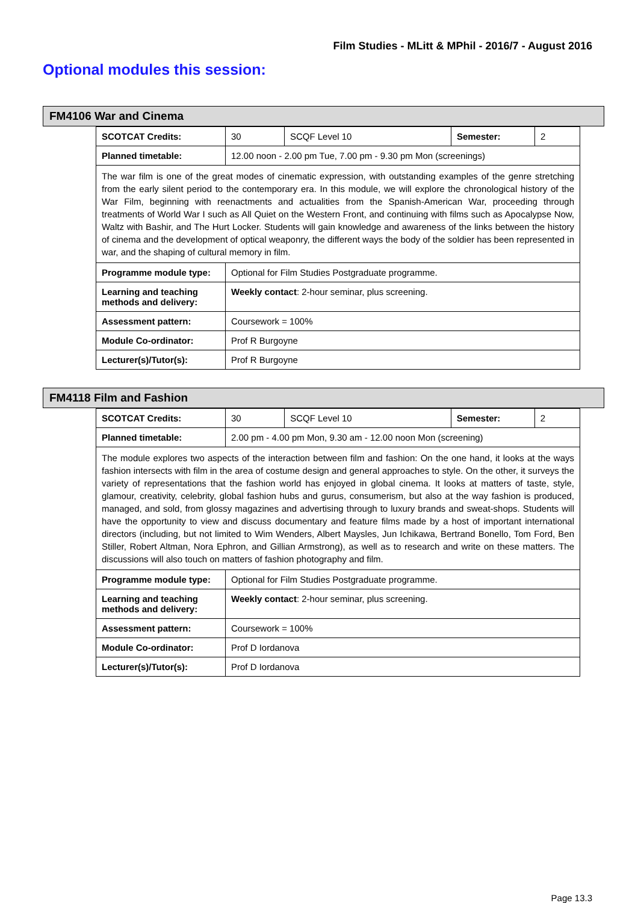Film Studies - MLitt & MPhil - 2016/7 - August 2016
Optional modules this session:
FM4106 War and Cinema
| SCOTCAT Credits: | 30 | SCQF Level 10 | Semester: | 2 |
| Planned timetable: | 12.00 noon - 2.00 pm Tue, 7.00 pm - 9.30 pm Mon (screenings) | | | |
| The war film is one of the great modes of cinematic expression, with outstanding examples of the genre stretching from the early silent period to the contemporary era. In this module, we will explore the chronological history of the War Film, beginning with reenactments and actualities from the Spanish-American War, proceeding through treatments of World War I such as All Quiet on the Western Front, and continuing with films such as Apocalypse Now, Waltz with Bashir, and The Hurt Locker. Students will gain knowledge and awareness of the links between the history of cinema and the development of optical weaponry, the different ways the body of the soldier has been represented in war, and the shaping of cultural memory in film. | | | | |
| Programme module type: | Optional for Film Studies Postgraduate programme. | | | |
| Learning and teaching methods and delivery: | Weekly contact : 2-hour seminar, plus screening. | | | |
| Assessment pattern: | Coursework = 100% | | | |
| Module Co-ordinator: | Prof R Burgoyne | | | |
| Lecturer(s)/Tutor(s): | Prof R Burgoyne | | | |
FM4118 Film and Fashion
| SCOTCAT Credits: | 30 | SCQF Level 10 | Semester: | 2 |
| Planned timetable: | 2.00 pm - 4.00 pm Mon, 9.30 am - 12.00 noon Mon (screening) | | | |
| The module explores two aspects of the interaction between film and fashion: On the one hand, it looks at the ways fashion intersects with film in the area of costume design and general approaches to style. On the other, it surveys the variety of representations that the fashion world has enjoyed in global cinema. It looks at matters of taste, style, glamour, creativity, celebrity, global fashion hubs and gurus, consumerism, but also at the way fashion is produced, managed, and sold, from glossy magazines and advertising through to luxury brands and sweat-shops. Students will have the opportunity to view and discuss documentary and feature films made by a host of important international directors (including, but not limited to Wim Wenders, Albert Maysles, Jun Ichikawa, Bertrand Bonello, Tom Ford, Ben Stiller, Robert Altman, Nora Ephron, and Gillian Armstrong), as well as to research and write on these matters. The discussions will also touch on matters of fashion photography and film. | | | | |
| Programme module type: | Optional for Film Studies Postgraduate programme. | | | |
| Learning and teaching methods and delivery: | Weekly contact : 2-hour seminar, plus screening. | | | |
| Assessment pattern: | Coursework = 100% | | | |
| Module Co-ordinator: | Prof D Iordanova | | | |
| Lecturer(s)/Tutor(s): | Prof D Iordanova | | | |
Page 13.3